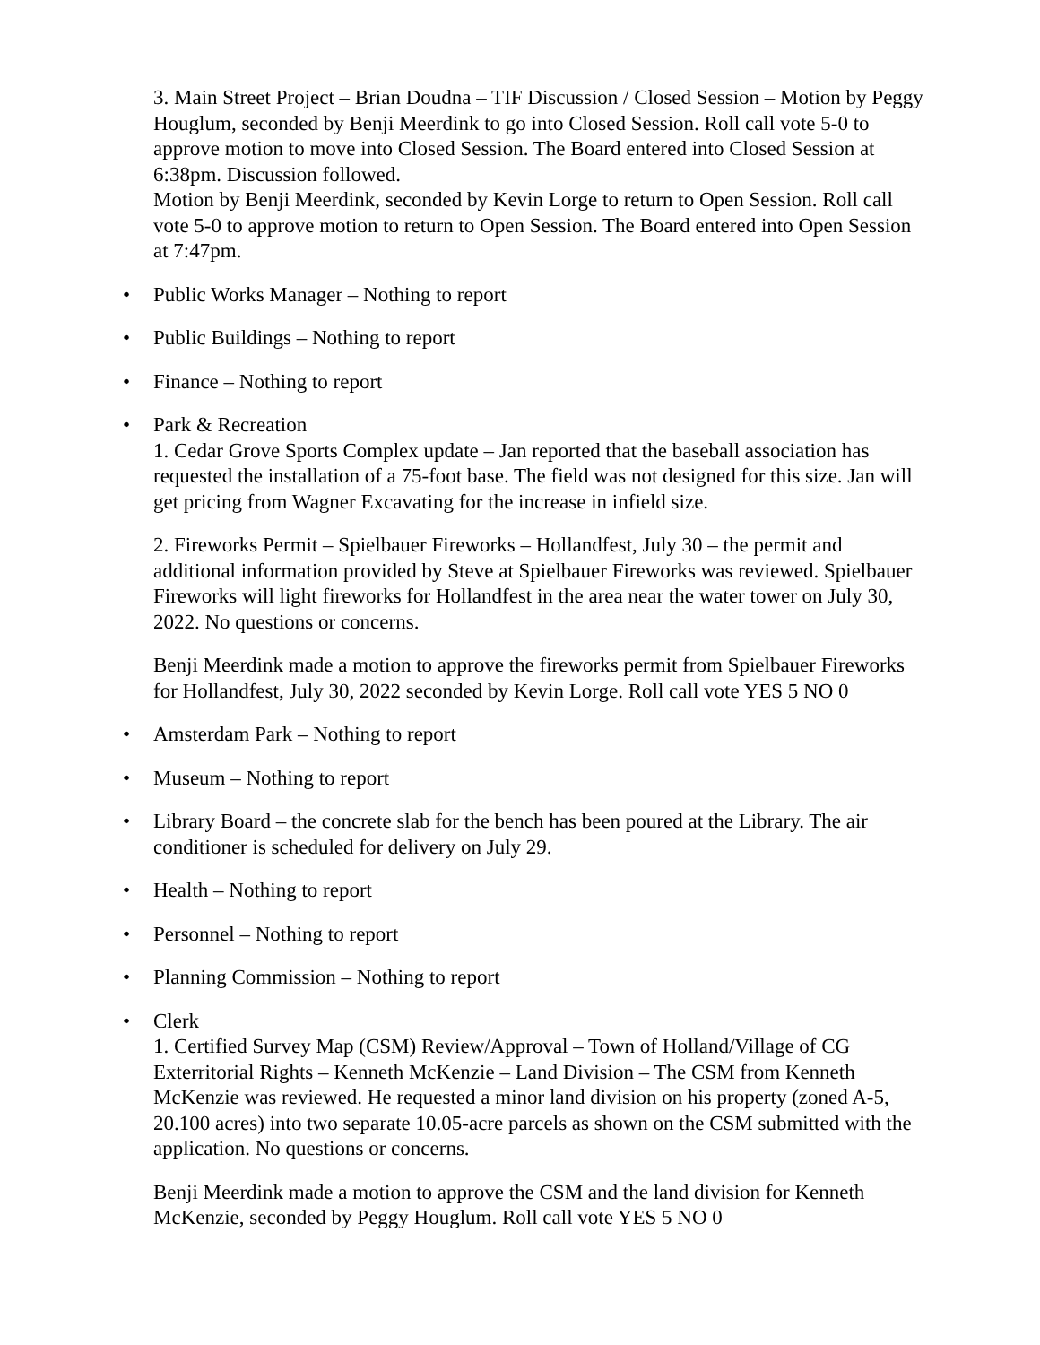3. Main Street Project – Brian Doudna – TIF Discussion / Closed Session – Motion by Peggy Houglum, seconded by Benji Meerdink to go into Closed Session. Roll call vote 5-0 to approve motion to move into Closed Session. The Board entered into Closed Session at 6:38pm. Discussion followed.
Motion by Benji Meerdink, seconded by Kevin Lorge to return to Open Session. Roll call vote 5-0 to approve motion to return to Open Session. The Board entered into Open Session at 7:47pm.
• Public Works Manager – Nothing to report
• Public Buildings – Nothing to report
• Finance – Nothing to report
• Park & Recreation
1. Cedar Grove Sports Complex update – Jan reported that the baseball association has requested the installation of a 75-foot base. The field was not designed for this size. Jan will get pricing from Wagner Excavating for the increase in infield size.
2. Fireworks Permit – Spielbauer Fireworks – Hollandfest, July 30 – the permit and additional information provided by Steve at Spielbauer Fireworks was reviewed. Spielbauer Fireworks will light fireworks for Hollandfest in the area near the water tower on July 30, 2022. No questions or concerns.
Benji Meerdink made a motion to approve the fireworks permit from Spielbauer Fireworks for Hollandfest, July 30, 2022 seconded by Kevin Lorge. Roll call vote YES 5 NO 0
• Amsterdam Park – Nothing to report
• Museum – Nothing to report
• Library Board – the concrete slab for the bench has been poured at the Library. The air conditioner is scheduled for delivery on July 29.
• Health – Nothing to report
• Personnel – Nothing to report
• Planning Commission – Nothing to report
• Clerk
1. Certified Survey Map (CSM) Review/Approval – Town of Holland/Village of CG Exterritorial Rights – Kenneth McKenzie – Land Division – The CSM from Kenneth McKenzie was reviewed. He requested a minor land division on his property (zoned A-5, 20.100 acres) into two separate 10.05-acre parcels as shown on the CSM submitted with the application. No questions or concerns.
Benji Meerdink made a motion to approve the CSM and the land division for Kenneth McKenzie, seconded by Peggy Houglum. Roll call vote YES 5 NO 0